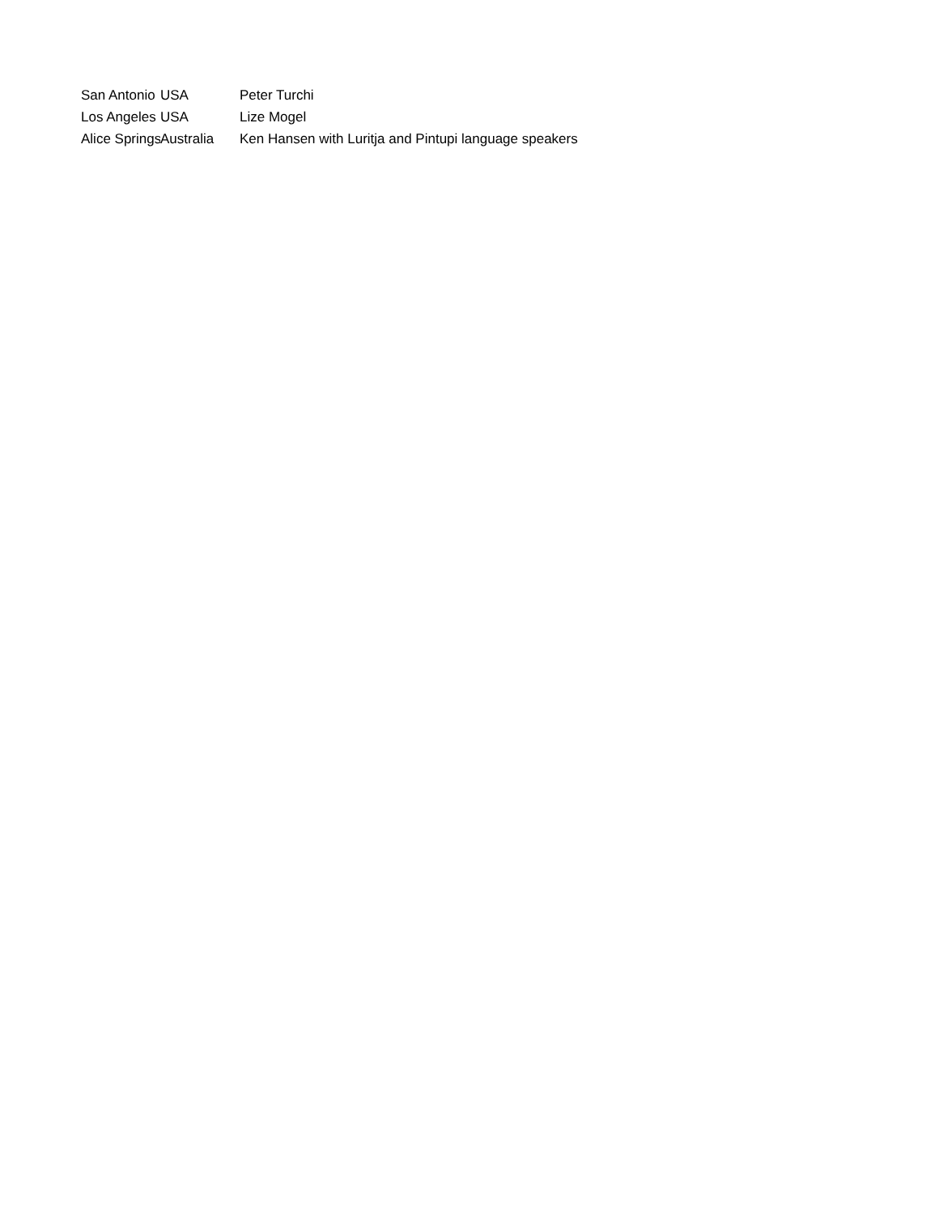| San Antonio | USA | Peter Turchi |
| Los Angeles | USA | Lize Mogel |
| Alice Springs | Australia | Ken Hansen with Luritja and Pintupi language speakers |